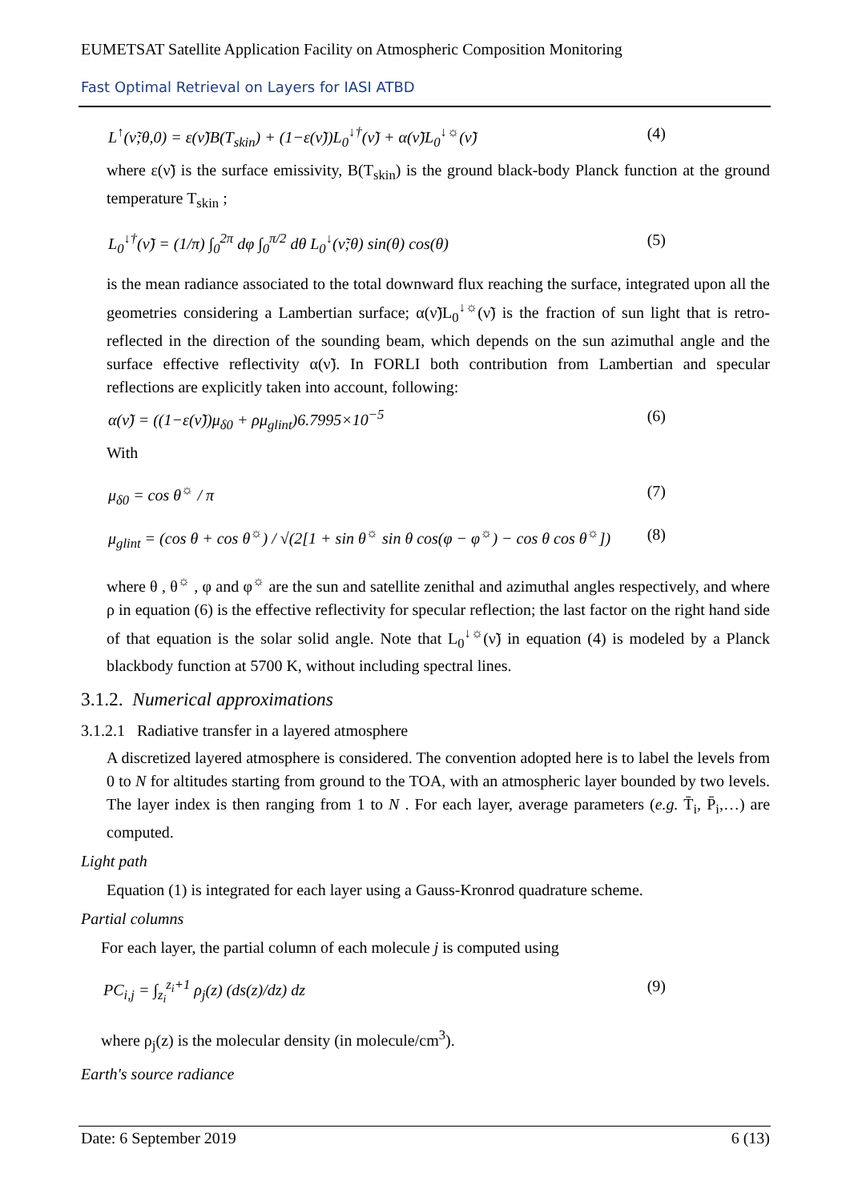EUMETSAT Satellite Application Facility on Atmospheric Composition Monitoring
Fast Optimal Retrieval on Layers for IASI ATBD
L<sup>↑</sup>(ν̃;θ,0) = ε(ν̃)B(T<sub>skin</sub>) + (1−ε(ν̃))L<sub>0</sub><sup>↓†</sup>(ν̃) + α(ν̃)L<sub>0</sub><sup>↓☼</sup>(ν̃) (4)
where ε(ν̃) is the surface emissivity, B(T<sub>skin</sub>) is the ground black-body Planck function at the ground temperature T<sub>skin</sub> ;
L<sub>0</sub><sup>↓†</sup>(ν̃) = (1/π) ∫<sub>0</sub><sup>2π</sup> dφ ∫<sub>0</sub><sup>π/2</sup> dθ L<sub>0</sub><sup>↓</sup>(ν̃;θ) sin(θ) cos(θ) (5)
is the mean radiance associated to the total downward flux reaching the surface, integrated upon all the geometries considering a Lambertian surface; α(ν̃)L<sub>0</sub><sup>↓☼</sup>(ν̃) is the fraction of sun light that is retro-reflected in the direction of the sounding beam, which depends on the sun azimuthal angle and the surface effective reflectivity α(ν̃). In FORLI both contribution from Lambertian and specular reflections are explicitly taken into account, following:
α(ν̃) = ((1−ε(ν̃))μ<sub>δ0</sub> + ρμ<sub>glint</sub>)6.7995×10<sup>−5</sup> (6)
With
μ<sub>δ0</sub> = cos θ<sup>☼</sup> / π (7)
μ<sub>glint</sub> = (cos θ + cos θ<sup>☼</sup>) / √(2[1 + sin θ<sup>☼</sup> sin θ cos(φ − φ<sup>☼</sup>) − cos θ cos θ<sup>☼</sup>]) (8)
where θ , θ<sup>☼</sup> , φ and φ<sup>☼</sup> are the sun and satellite zenithal and azimuthal angles respectively, and where ρ in equation (6) is the effective reflectivity for specular reflection; the last factor on the right hand side of that equation is the solar solid angle. Note that L<sub>0</sub><sup>↓☼</sup>(ν̃) in equation (4) is modeled by a Planck blackbody function at 5700 K, without including spectral lines.
3.1.2. Numerical approximations
3.1.2.1 Radiative transfer in a layered atmosphere
A discretized layered atmosphere is considered. The convention adopted here is to label the levels from 0 to N for altitudes starting from ground to the TOA, with an atmospheric layer bounded by two levels. The layer index is then ranging from 1 to N . For each layer, average parameters (e.g. T̄<sub>i</sub>, P̄<sub>i</sub>,…) are computed.
Light path
Equation (1) is integrated for each layer using a Gauss-Kronrod quadrature scheme.
Partial columns
For each layer, the partial column of each molecule j is computed using
PC<sub>i,j</sub> = ∫<sub>z<sub>i</sub></sub><sup>z<sub>i</sub>+1</sup> ρ<sub>j</sub>(z) (ds(z)/dz) dz (9)
where ρ<sub>j</sub>(z) is the molecular density (in molecule/cm<sup>3</sup>).
Earth's source radiance
Date: 6 September 2019 6 (13)